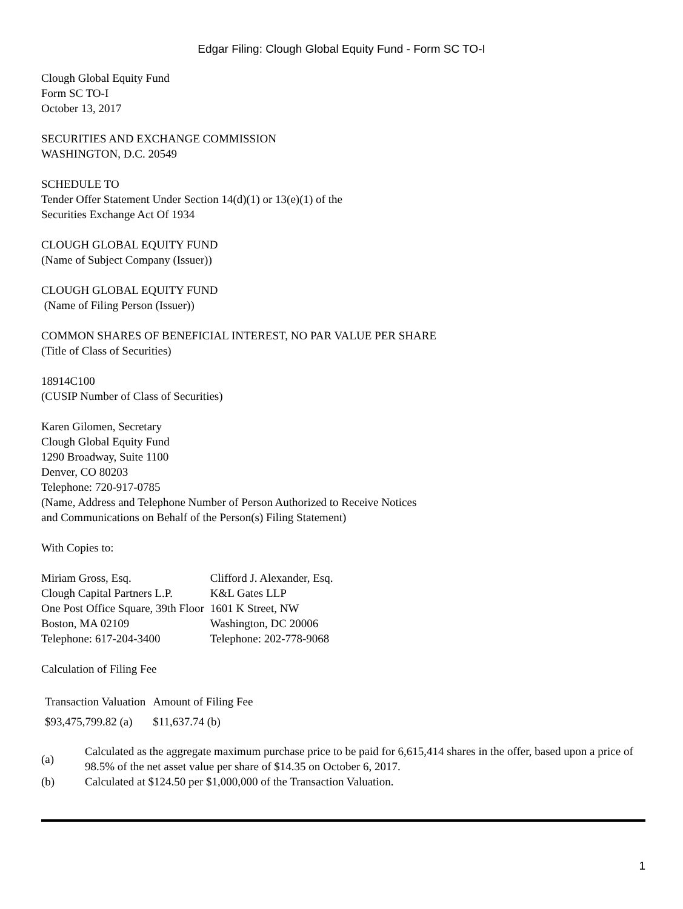Edgar Filing: Clough Global Equity Fund - Form SC TO-I
Clough Global Equity Fund
Form SC TO-I
October 13, 2017
SECURITIES AND EXCHANGE COMMISSION
WASHINGTON, D.C. 20549
SCHEDULE TO
Tender Offer Statement Under Section 14(d)(1) or 13(e)(1) of the
Securities Exchange Act Of 1934
CLOUGH GLOBAL EQUITY FUND
(Name of Subject Company (Issuer))
CLOUGH GLOBAL EQUITY FUND
(Name of Filing Person (Issuer))
COMMON SHARES OF BENEFICIAL INTEREST, NO PAR VALUE PER SHARE
(Title of Class of Securities)
18914C100
(CUSIP Number of Class of Securities)
Karen Gilomen, Secretary
Clough Global Equity Fund
1290 Broadway, Suite 1100
Denver, CO 80203
Telephone: 720-917-0785
(Name, Address and Telephone Number of Person Authorized to Receive Notices
and Communications on Behalf of the Person(s) Filing Statement)
With Copies to:
| Miriam Gross, Esq. Clough Capital Partners L.P. One Post Office Square, 39th Floor Boston, MA 02109 Telephone: 617-204-3400 | Clifford J. Alexander, Esq. K&L Gates LLP 1601 K Street, NW Washington, DC 20006 Telephone: 202-778-9068 |
Calculation of Filing Fee
| Transaction Valuation | Amount of Filing Fee |
| $93,475,799.82 (a) | $11,637.74 (b) |
| (a) | Calculated as the aggregate maximum purchase price to be paid for 6,615,414 shares in the offer, based upon a price of 98.5% of the net asset value per share of $14.35 on October 6, 2017. |
| (b) | Calculated at $124.50 per $1,000,000 of the Transaction Valuation. |
1